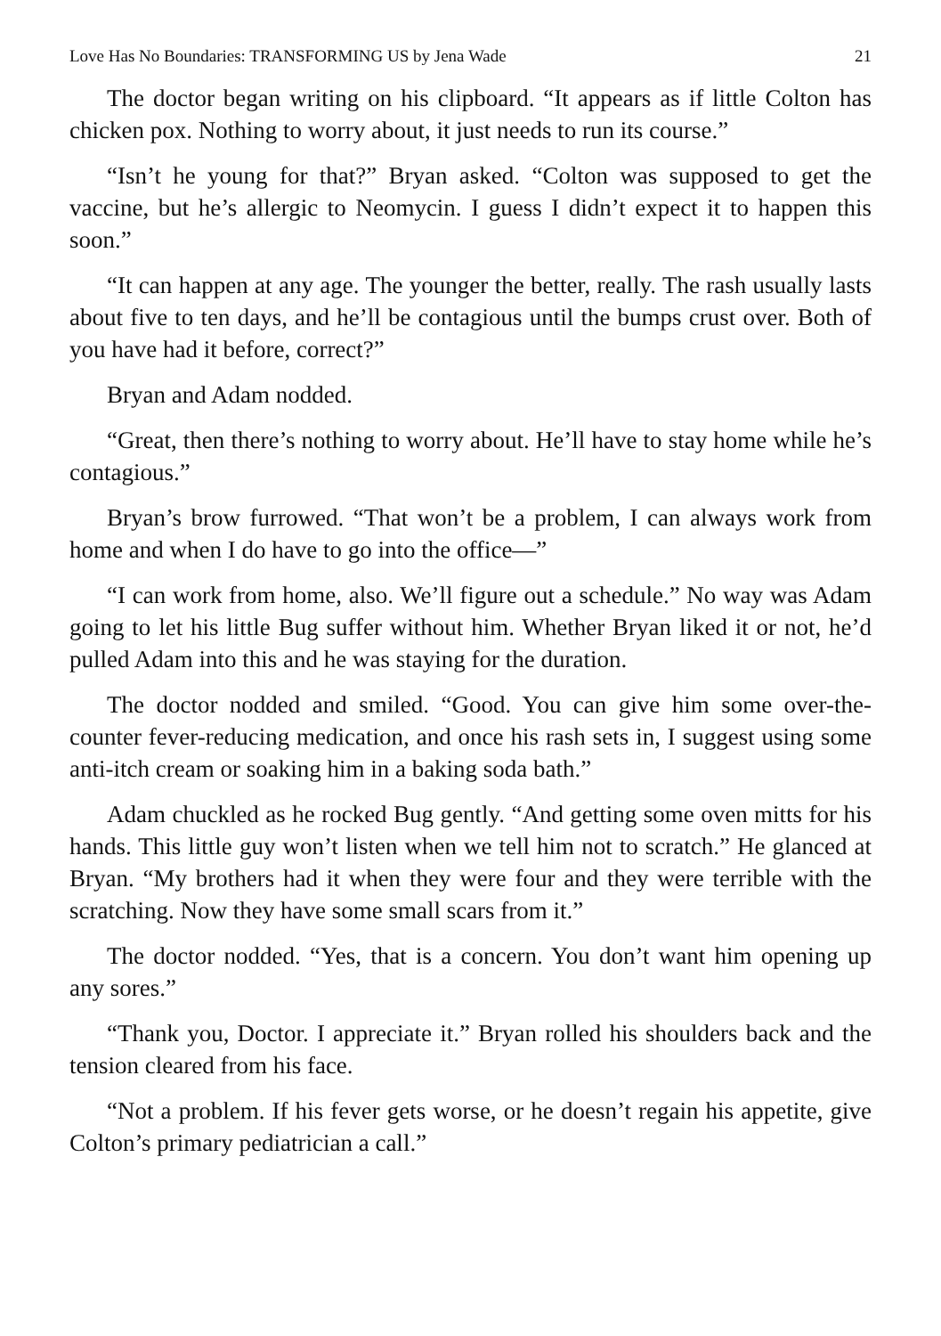Love Has No Boundaries: TRANSFORMING US by Jena Wade 21
The doctor began writing on his clipboard. “It appears as if little Colton has chicken pox. Nothing to worry about, it just needs to run its course.”
“Isn’t he young for that?” Bryan asked. “Colton was supposed to get the vaccine, but he’s allergic to Neomycin. I guess I didn’t expect it to happen this soon.”
“It can happen at any age. The younger the better, really. The rash usually lasts about five to ten days, and he’ll be contagious until the bumps crust over. Both of you have had it before, correct?”
Bryan and Adam nodded.
“Great, then there’s nothing to worry about. He’ll have to stay home while he’s contagious.”
Bryan’s brow furrowed. “That won’t be a problem, I can always work from home and when I do have to go into the office—”
“I can work from home, also. We’ll figure out a schedule.” No way was Adam going to let his little Bug suffer without him. Whether Bryan liked it or not, he’d pulled Adam into this and he was staying for the duration.
The doctor nodded and smiled. “Good. You can give him some over-the-counter fever-reducing medication, and once his rash sets in, I suggest using some anti-itch cream or soaking him in a baking soda bath.”
Adam chuckled as he rocked Bug gently. “And getting some oven mitts for his hands. This little guy won’t listen when we tell him not to scratch.” He glanced at Bryan. “My brothers had it when they were four and they were terrible with the scratching. Now they have some small scars from it.”
The doctor nodded. “Yes, that is a concern. You don’t want him opening up any sores.”
“Thank you, Doctor. I appreciate it.” Bryan rolled his shoulders back and the tension cleared from his face.
“Not a problem. If his fever gets worse, or he doesn’t regain his appetite, give Colton’s primary pediatrician a call.”